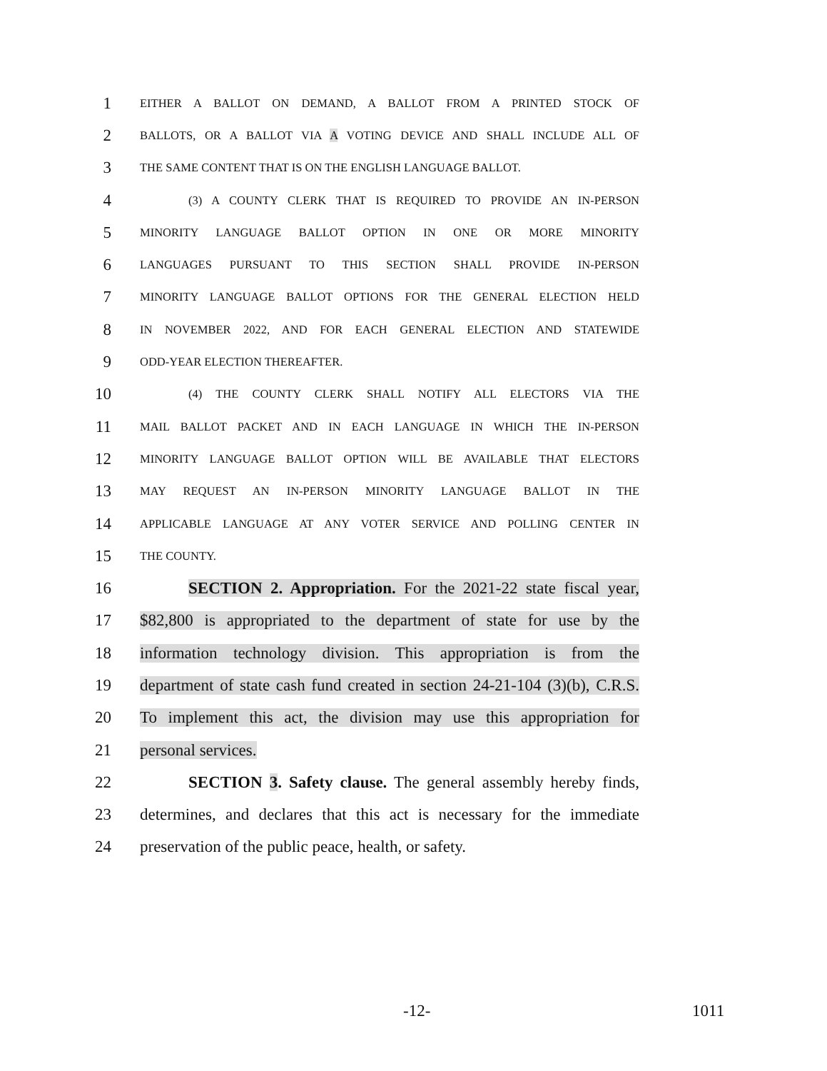1 EITHER A BALLOT ON DEMAND, A BALLOT FROM A PRINTED STOCK OF
2 BALLOTS, OR A BALLOT VIA A VOTING DEVICE AND SHALL INCLUDE ALL OF
3 THE SAME CONTENT THAT IS ON THE ENGLISH LANGUAGE BALLOT.
4 (3) A COUNTY CLERK THAT IS REQUIRED TO PROVIDE AN IN-PERSON
5 MINORITY LANGUAGE BALLOT OPTION IN ONE OR MORE MINORITY
6 LANGUAGES PURSUANT TO THIS SECTION SHALL PROVIDE IN-PERSON
7 MINORITY LANGUAGE BALLOT OPTIONS FOR THE GENERAL ELECTION HELD
8 IN NOVEMBER 2022, AND FOR EACH GENERAL ELECTION AND STATEWIDE
9 ODD-YEAR ELECTION THEREAFTER.
10 (4) THE COUNTY CLERK SHALL NOTIFY ALL ELECTORS VIA THE
11 MAIL BALLOT PACKET AND IN EACH LANGUAGE IN WHICH THE IN-PERSON
12 MINORITY LANGUAGE BALLOT OPTION WILL BE AVAILABLE THAT ELECTORS
13 MAY REQUEST AN IN-PERSON MINORITY LANGUAGE BALLOT IN THE
14 APPLICABLE LANGUAGE AT ANY VOTER SERVICE AND POLLING CENTER IN
15 THE COUNTY.
16 SECTION 2. Appropriation. For the 2021-22 state fiscal year,
17 $82,800 is appropriated to the department of state for use by the
18 information technology division. This appropriation is from the
19 department of state cash fund created in section 24-21-104 (3)(b), C.R.S.
20 To implement this act, the division may use this appropriation for
21 personal services.
22 SECTION 3. Safety clause. The general assembly hereby finds,
23 determines, and declares that this act is necessary for the immediate
24 preservation of the public peace, health, or safety.
-12- 1011